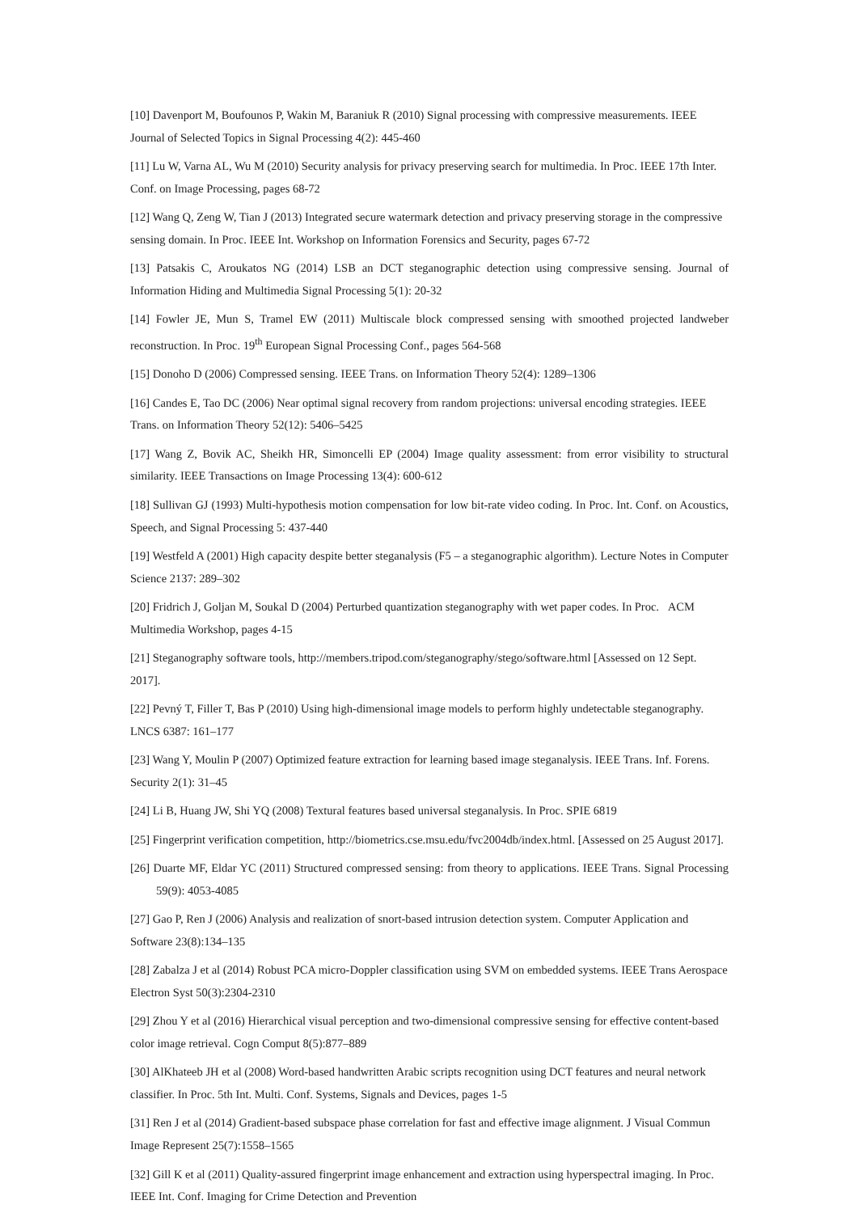[10] Davenport M, Boufounos P, Wakin M, Baraniuk R (2010) Signal processing with compressive measurements. IEEE Journal of Selected Topics in Signal Processing 4(2): 445-460
[11] Lu W, Varna AL, Wu M (2010) Security analysis for privacy preserving search for multimedia. In Proc. IEEE 17th Inter. Conf. on Image Processing, pages 68-72
[12] Wang Q, Zeng W, Tian J (2013) Integrated secure watermark detection and privacy preserving storage in the compressive sensing domain. In Proc. IEEE Int. Workshop on Information Forensics and Security, pages 67-72
[13] Patsakis C, Aroukatos NG (2014) LSB an DCT steganographic detection using compressive sensing. Journal of Information Hiding and Multimedia Signal Processing 5(1): 20-32
[14] Fowler JE, Mun S, Tramel EW (2011) Multiscale block compressed sensing with smoothed projected landweber reconstruction. In Proc. 19<sup>th</sup> European Signal Processing Conf., pages 564-568
[15] Donoho D (2006) Compressed sensing. IEEE Trans. on Information Theory 52(4): 1289–1306
[16] Candes E, Tao DC (2006) Near optimal signal recovery from random projections: universal encoding strategies. IEEE Trans. on Information Theory 52(12): 5406–5425
[17] Wang Z, Bovik AC, Sheikh HR, Simoncelli EP (2004) Image quality assessment: from error visibility to structural similarity. IEEE Transactions on Image Processing 13(4): 600-612
[18] Sullivan GJ (1993) Multi-hypothesis motion compensation for low bit-rate video coding. In Proc. Int. Conf. on Acoustics, Speech, and Signal Processing 5: 437-440
[19] Westfeld A (2001) High capacity despite better steganalysis (F5 – a steganographic algorithm). Lecture Notes in Computer Science 2137: 289–302
[20] Fridrich J, Goljan M, Soukal D (2004) Perturbed quantization steganography with wet paper codes. In Proc. ACM Multimedia Workshop, pages 4-15
[21] Steganography software tools, http://members.tripod.com/steganography/stego/software.html [Assessed on 12 Sept. 2017].
[22] Pevný T, Filler T, Bas P (2010) Using high-dimensional image models to perform highly undetectable steganography. LNCS 6387: 161–177
[23] Wang Y, Moulin P (2007) Optimized feature extraction for learning based image steganalysis. IEEE Trans. Inf. Forens. Security 2(1): 31–45
[24] Li B, Huang JW, Shi YQ (2008) Textural features based universal steganalysis. In Proc. SPIE 6819
[25] Fingerprint verification competition, http://biometrics.cse.msu.edu/fvc2004db/index.html. [Assessed on 25 August 2017].
[26] Duarte MF, Eldar YC (2011) Structured compressed sensing: from theory to applications. IEEE Trans. Signal Processing 59(9): 4053-4085
[27] Gao P, Ren J (2006) Analysis and realization of snort-based intrusion detection system. Computer Application and Software 23(8):134–135
[28] Zabalza J et al (2014) Robust PCA micro-Doppler classification using SVM on embedded systems. IEEE Trans Aerospace Electron Syst 50(3):2304-2310
[29] Zhou Y et al (2016) Hierarchical visual perception and two-dimensional compressive sensing for effective content-based color image retrieval. Cogn Comput 8(5):877–889
[30] AlKhateeb JH et al (2008) Word-based handwritten Arabic scripts recognition using DCT features and neural network classifier. In Proc. 5th Int. Multi. Conf. Systems, Signals and Devices, pages 1-5
[31] Ren J et al (2014) Gradient-based subspace phase correlation for fast and effective image alignment. J Visual Commun Image Represent 25(7):1558–1565
[32] Gill K et al (2011) Quality-assured fingerprint image enhancement and extraction using hyperspectral imaging. In Proc. IEEE Int. Conf. Imaging for Crime Detection and Prevention